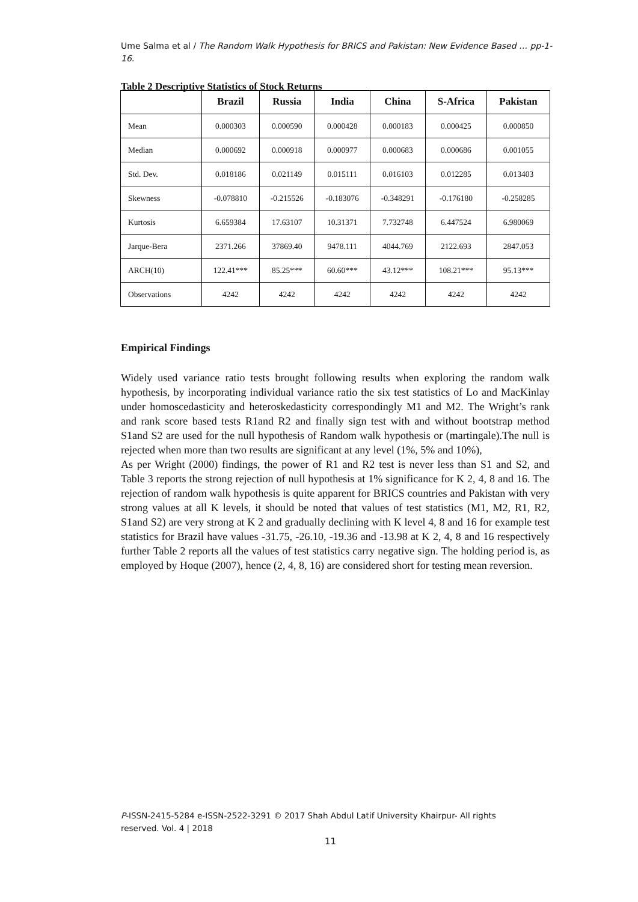Ume Salma et al / The Random Walk Hypothesis for BRICS and Pakistan: New Evidence Based … pp-1-16.
Table 2 Descriptive Statistics of Stock Returns
| | Brazil | Russia | India | China | S-Africa | Pakistan |
| --- | --- | --- | --- | --- | --- | --- |
| Mean | 0.000303 | 0.000590 | 0.000428 | 0.000183 | 0.000425 | 0.000850 |
| Median | 0.000692 | 0.000918 | 0.000977 | 0.000683 | 0.000686 | 0.001055 |
| Std. Dev. | 0.018186 | 0.021149 | 0.015111 | 0.016103 | 0.012285 | 0.013403 |
| Skewness | -0.078810 | -0.215526 | -0.183076 | -0.348291 | -0.176180 | -0.258285 |
| Kurtosis | 6.659384 | 17.63107 | 10.31371 | 7.732748 | 6.447524 | 6.980069 |
| Jarque-Bera | 2371.266 | 37869.40 | 9478.111 | 4044.769 | 2122.693 | 2847.053 |
| ARCH(10) | 122.41*** | 85.25*** | 60.60*** | 43.12*** | 108.21*** | 95.13*** |
| Observations | 4242 | 4242 | 4242 | 4242 | 4242 | 4242 |
Empirical Findings
Widely used variance ratio tests brought following results when exploring the random walk hypothesis, by incorporating individual variance ratio the six test statistics of Lo and MacKinlay under homoscedasticity and heteroskedasticity correspondingly M1 and M2. The Wright’s rank and rank score based tests R1and R2 and finally sign test with and without bootstrap method S1and S2 are used for the null hypothesis of Random walk hypothesis or (martingale).The null is rejected when more than two results are significant at any level (1%, 5% and 10%),
As per Wright (2000) findings, the power of R1 and R2 test is never less than S1 and S2, and Table 3 reports the strong rejection of null hypothesis at 1% significance for K 2, 4, 8 and 16. The rejection of random walk hypothesis is quite apparent for BRICS countries and Pakistan with very strong values at all K levels, it should be noted that values of test statistics (M1, M2, R1, R2, S1and S2) are very strong at K 2 and gradually declining with K level 4, 8 and 16 for example test statistics for Brazil have values -31.75, -26.10, -19.36 and -13.98 at K 2, 4, 8 and 16 respectively further Table 2 reports all the values of test statistics carry negative sign. The holding period is, as employed by Hoque (2007), hence (2, 4, 8, 16) are considered short for testing mean reversion.
P-ISSN-2415-5284 e-ISSN-2522-3291 © 2017 Shah Abdul Latif University Khairpur- All rights reserved. Vol. 4 | 2018
11